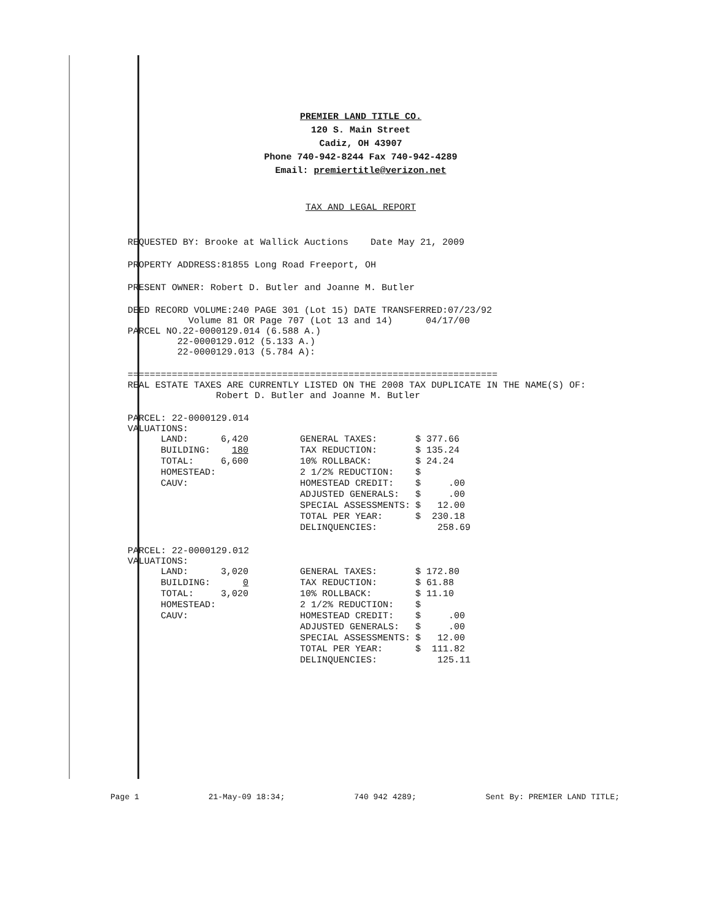PREMIER LAND TITLE CO.
120 S. Main Street
Cadiz, OH 43907
Phone 740-942-8244 Fax 740-942-4289
Email: premiertitle@verizon.net
TAX AND LEGAL REPORT
REQUESTED BY: Brooke at Wallick Auctions Date May 21, 2009
PROPERTY ADDRESS:81855 Long Road Freeport, OH
PRESENT OWNER: Robert D. Butler and Joanne M. Butler
DEED RECORD VOLUME:240 PAGE 301 (Lot 15) DATE TRANSFERRED:07/23/92
Volume 81 OR Page 707 (Lot 13 and 14) 04/17/00
PARCEL NO.22-0000129.014 (6.588 A.)
22-0000129.012 (5.133 A.)
22-0000129.013 (5.784 A):
===================================================================
REAL ESTATE TAXES ARE CURRENTLY LISTED ON THE 2008 TAX DUPLICATE IN THE NAME(S) OF:
Robert D. Butler and Joanne M. Butler
PARCEL: 22-0000129.014
VALUATIONS:
| LAND: | 6,420 | GENERAL TAXES: | $ 377.66 |
| BUILDING: | 180 | TAX REDUCTION: | $ 135.24 |
| TOTAL: | 6,600 | 10% ROLLBACK: | $ 24.24 |
| HOMESTEAD: | | 2 1/2% REDUCTION: | $ |
| CAUV: | | HOMESTEAD CREDIT: | $ .00 |
| | | ADJUSTED GENERALS: | $ .00 |
| | | SPECIAL ASSESSMENTS: | $ 12.00 |
| | | TOTAL PER YEAR: | $ 230.18 |
| | | DELINQUENCIES: | 258.69 |
PARCEL: 22-0000129.012
VALUATIONS:
| LAND: | 3,020 | GENERAL TAXES: | $ 172.80 |
| BUILDING: | 0 | TAX REDUCTION: | $ 61.88 |
| TOTAL: | 3,020 | 10% ROLLBACK: | $ 11.10 |
| HOMESTEAD: | | 2 1/2% REDUCTION: | $ |
| CAUV: | | HOMESTEAD CREDIT: | $ .00 |
| | | ADJUSTED GENERALS: | $ .00 |
| | | SPECIAL ASSESSMENTS: | $ 12.00 |
| | | TOTAL PER YEAR: | $ 111.82 |
| | | DELINQUENCIES: | 125.11 |
Page 1 21-May-09 18:34; 740 942 4289; Sent By: PREMIER LAND TITLE;